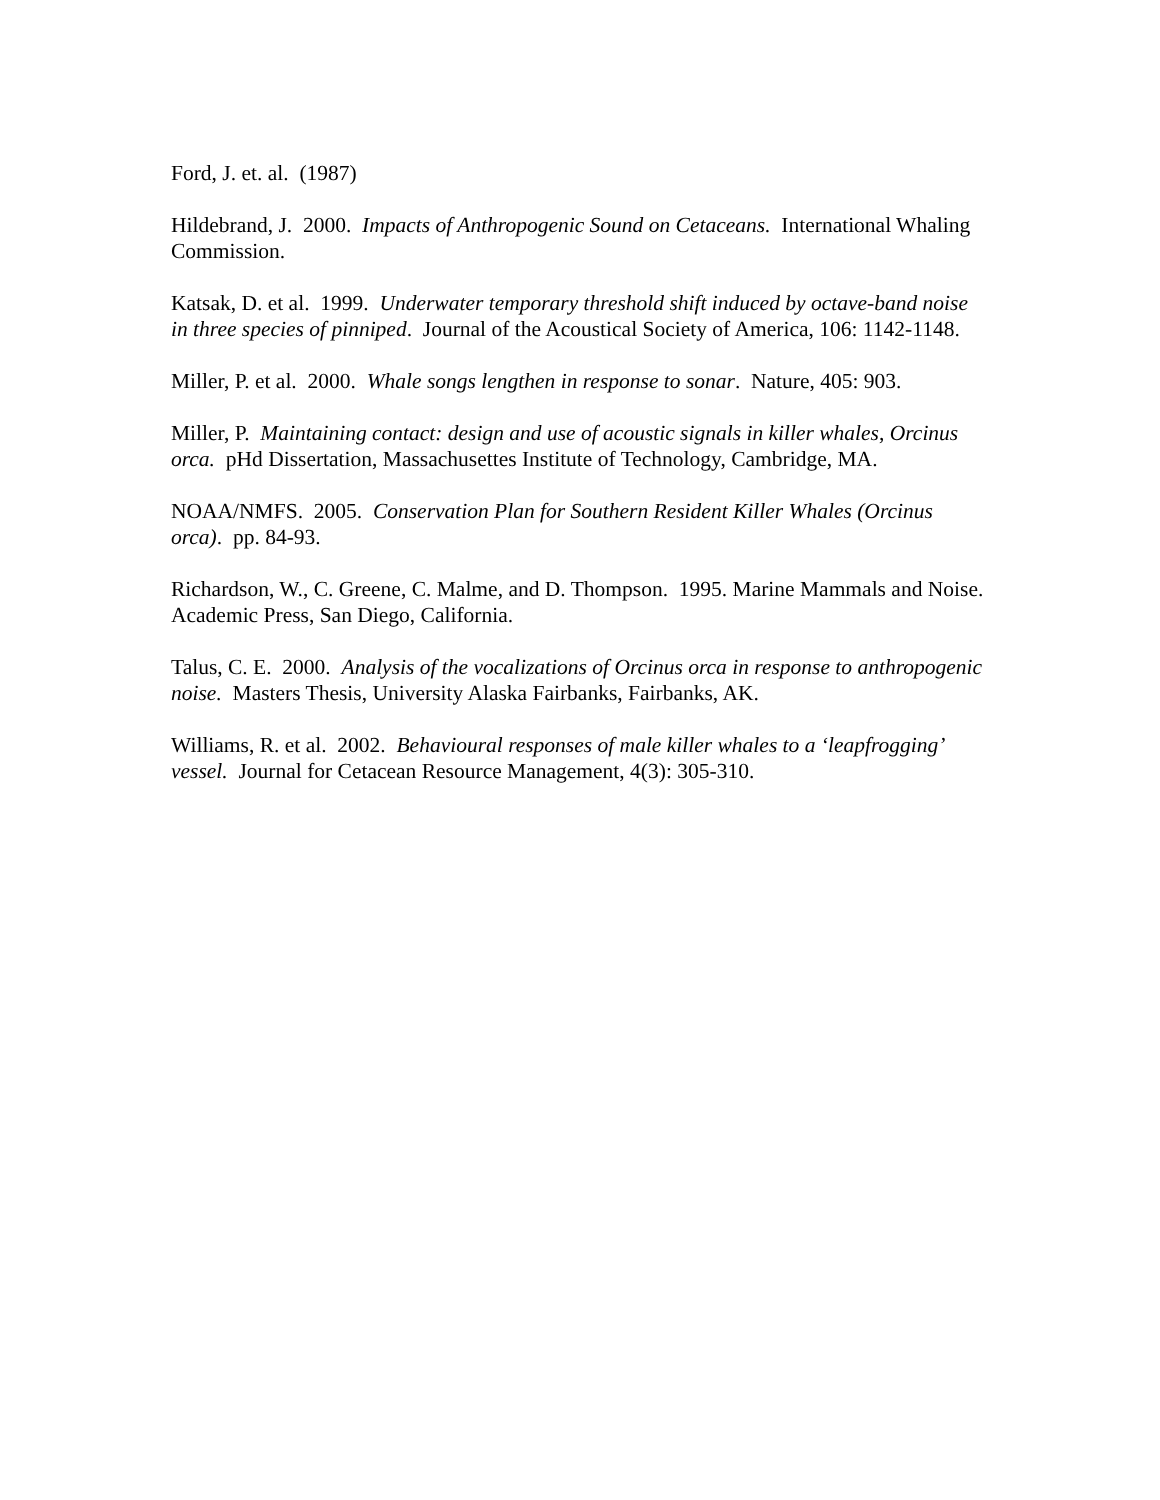Ford, J. et. al. (1987)
Hildebrand, J. 2000. Impacts of Anthropogenic Sound on Cetaceans. International Whaling Commission.
Katsak, D. et al. 1999. Underwater temporary threshold shift induced by octave-band noise in three species of pinniped. Journal of the Acoustical Society of America, 106: 1142-1148.
Miller, P. et al. 2000. Whale songs lengthen in response to sonar. Nature, 405: 903.
Miller, P. Maintaining contact: design and use of acoustic signals in killer whales, Orcinus orca. pHd Dissertation, Massachusettes Institute of Technology, Cambridge, MA.
NOAA/NMFS. 2005. Conservation Plan for Southern Resident Killer Whales (Orcinus orca). pp. 84-93.
Richardson, W., C. Greene, C. Malme, and D. Thompson. 1995. Marine Mammals and Noise. Academic Press, San Diego, California.
Talus, C. E. 2000. Analysis of the vocalizations of Orcinus orca in response to anthropogenic noise. Masters Thesis, University Alaska Fairbanks, Fairbanks, AK.
Williams, R. et al. 2002. Behavioural responses of male killer whales to a ‘leapfrogging’ vessel. Journal for Cetacean Resource Management, 4(3): 305-310.